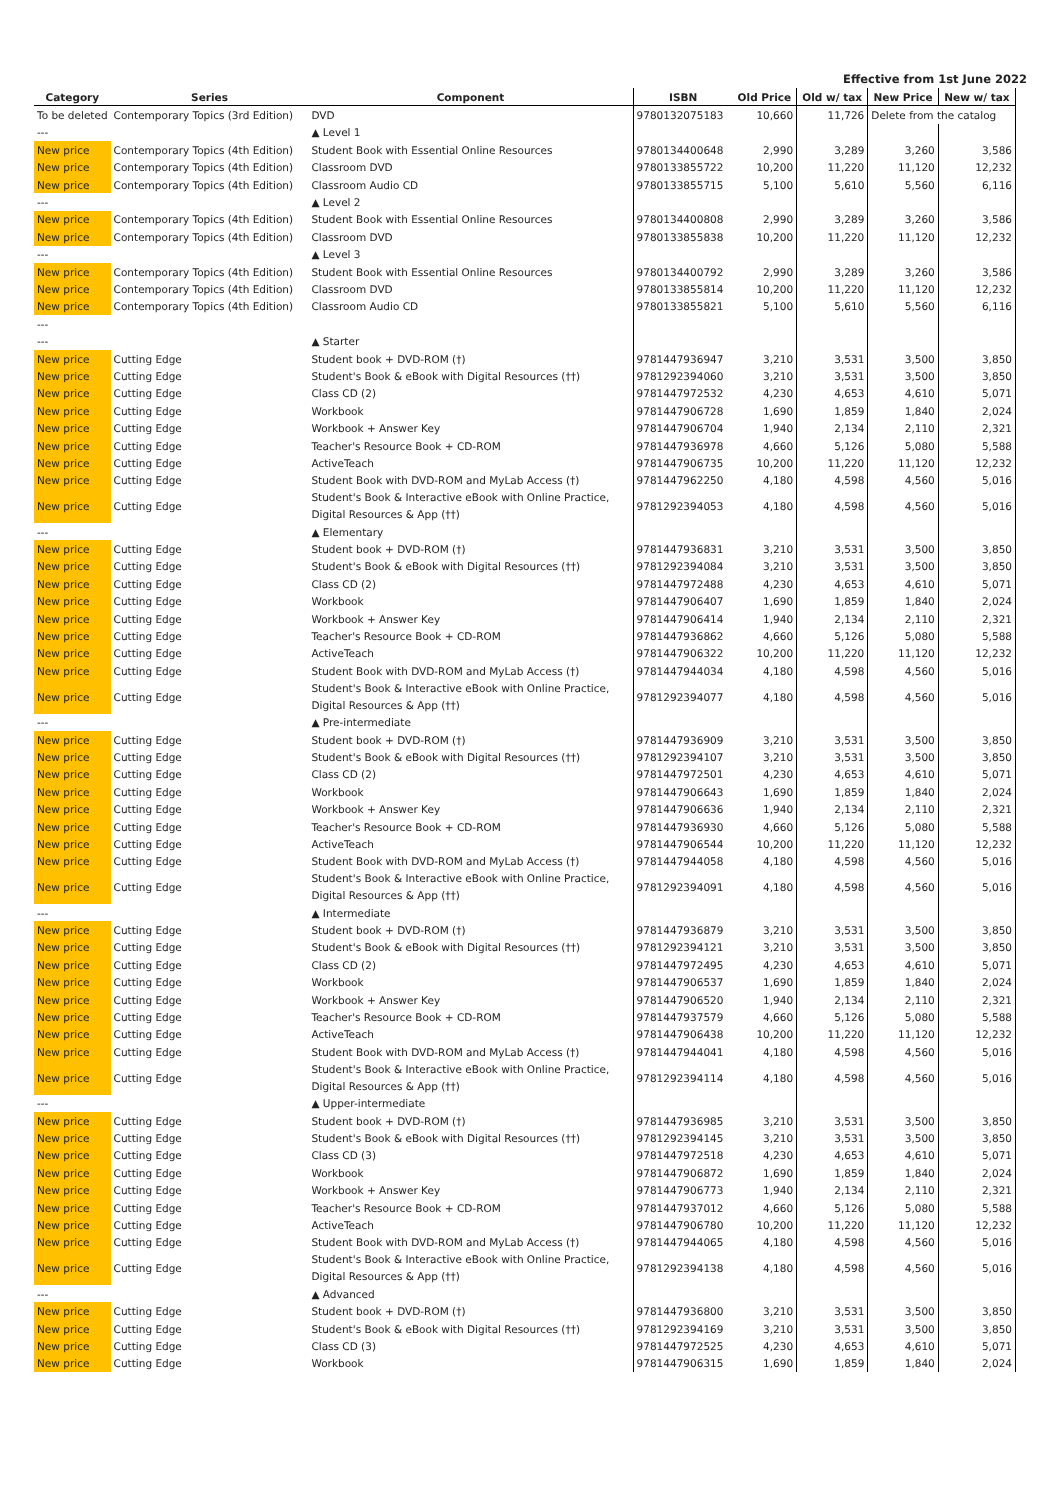Effective from 1st June 2022
| Category | Series | Component | ISBN | Old Price | Old w/ tax | New Price | New w/ tax |
| --- | --- | --- | --- | --- | --- | --- | --- |
| To be deleted | Contemporary Topics (3rd Edition) | DVD | 9780132075183 | 10,660 | 11,726 | Delete from the catalog | |
| --- | | ▲ Level 1 | | | | | |
| New price | Contemporary Topics (4th Edition) | Student Book with Essential Online Resources | 9780134400648 | 2,990 | 3,289 | 3,260 | 3,586 |
| New price | Contemporary Topics (4th Edition) | Classroom DVD | 9780133855722 | 10,200 | 11,220 | 11,120 | 12,232 |
| New price | Contemporary Topics (4th Edition) | Classroom Audio CD | 9780133855715 | 5,100 | 5,610 | 5,560 | 6,116 |
| --- | | ▲ Level 2 | | | | | |
| New price | Contemporary Topics (4th Edition) | Student Book with Essential Online Resources | 9780134400808 | 2,990 | 3,289 | 3,260 | 3,586 |
| New price | Contemporary Topics (4th Edition) | Classroom DVD | 9780133855838 | 10,200 | 11,220 | 11,120 | 12,232 |
| --- | | ▲ Level 3 | | | | | |
| New price | Contemporary Topics (4th Edition) | Student Book with Essential Online Resources | 9780134400792 | 2,990 | 3,289 | 3,260 | 3,586 |
| New price | Contemporary Topics (4th Edition) | Classroom DVD | 9780133855814 | 10,200 | 11,220 | 11,120 | 12,232 |
| New price | Contemporary Topics (4th Edition) | Classroom Audio CD | 9780133855821 | 5,100 | 5,610 | 5,560 | 6,116 |
| --- | | | | | | | |
| --- | | ▲ Starter | | | | | |
| New price | Cutting Edge | Student book + DVD-ROM (†) | 9781447936947 | 3,210 | 3,531 | 3,500 | 3,850 |
| New price | Cutting Edge | Student's Book & eBook with Digital Resources (††) | 9781292394060 | 3,210 | 3,531 | 3,500 | 3,850 |
| New price | Cutting Edge | Class CD (2) | 9781447972532 | 4,230 | 4,653 | 4,610 | 5,071 |
| New price | Cutting Edge | Workbook | 9781447906728 | 1,690 | 1,859 | 1,840 | 2,024 |
| New price | Cutting Edge | Workbook + Answer Key | 9781447906704 | 1,940 | 2,134 | 2,110 | 2,321 |
| New price | Cutting Edge | Teacher's Resource Book + CD-ROM | 9781447936978 | 4,660 | 5,126 | 5,080 | 5,588 |
| New price | Cutting Edge | ActiveTeach | 9781447906735 | 10,200 | 11,220 | 11,120 | 12,232 |
| New price | Cutting Edge | Student Book with DVD-ROM and MyLab Access (†) | 9781447962250 | 4,180 | 4,598 | 4,560 | 5,016 |
| New price | Cutting Edge | Student's Book & Interactive eBook with Online Practice, Digital Resources & App (††) | 9781292394053 | 4,180 | 4,598 | 4,560 | 5,016 |
| --- | | ▲ Elementary | | | | | |
| New price | Cutting Edge | Student book + DVD-ROM (†) | 9781447936831 | 3,210 | 3,531 | 3,500 | 3,850 |
| New price | Cutting Edge | Student's Book & eBook with Digital Resources (††) | 9781292394084 | 3,210 | 3,531 | 3,500 | 3,850 |
| New price | Cutting Edge | Class CD (2) | 9781447972488 | 4,230 | 4,653 | 4,610 | 5,071 |
| New price | Cutting Edge | Workbook | 9781447906407 | 1,690 | 1,859 | 1,840 | 2,024 |
| New price | Cutting Edge | Workbook + Answer Key | 9781447906414 | 1,940 | 2,134 | 2,110 | 2,321 |
| New price | Cutting Edge | Teacher's Resource Book + CD-ROM | 9781447936862 | 4,660 | 5,126 | 5,080 | 5,588 |
| New price | Cutting Edge | ActiveTeach | 9781447906322 | 10,200 | 11,220 | 11,120 | 12,232 |
| New price | Cutting Edge | Student Book with DVD-ROM and MyLab Access (†) | 9781447944034 | 4,180 | 4,598 | 4,560 | 5,016 |
| New price | Cutting Edge | Student's Book & Interactive eBook with Online Practice, Digital Resources & App (††) | 9781292394077 | 4,180 | 4,598 | 4,560 | 5,016 |
| --- | | ▲ Pre-intermediate | | | | | |
| New price | Cutting Edge | Student book + DVD-ROM (†) | 9781447936909 | 3,210 | 3,531 | 3,500 | 3,850 |
| New price | Cutting Edge | Student's Book & eBook with Digital Resources (††) | 9781292394107 | 3,210 | 3,531 | 3,500 | 3,850 |
| New price | Cutting Edge | Class CD (2) | 9781447972501 | 4,230 | 4,653 | 4,610 | 5,071 |
| New price | Cutting Edge | Workbook | 9781447906643 | 1,690 | 1,859 | 1,840 | 2,024 |
| New price | Cutting Edge | Workbook + Answer Key | 9781447906636 | 1,940 | 2,134 | 2,110 | 2,321 |
| New price | Cutting Edge | Teacher's Resource Book + CD-ROM | 9781447936930 | 4,660 | 5,126 | 5,080 | 5,588 |
| New price | Cutting Edge | ActiveTeach | 9781447906544 | 10,200 | 11,220 | 11,120 | 12,232 |
| New price | Cutting Edge | Student Book with DVD-ROM and MyLab Access (†) | 9781447944058 | 4,180 | 4,598 | 4,560 | 5,016 |
| New price | Cutting Edge | Student's Book & Interactive eBook with Online Practice, Digital Resources & App (††) | 9781292394091 | 4,180 | 4,598 | 4,560 | 5,016 |
| --- | | ▲ Intermediate | | | | | |
| New price | Cutting Edge | Student book + DVD-ROM (†) | 9781447936879 | 3,210 | 3,531 | 3,500 | 3,850 |
| New price | Cutting Edge | Student's Book & eBook with Digital Resources (††) | 9781292394121 | 3,210 | 3,531 | 3,500 | 3,850 |
| New price | Cutting Edge | Class CD (2) | 9781447972495 | 4,230 | 4,653 | 4,610 | 5,071 |
| New price | Cutting Edge | Workbook | 9781447906537 | 1,690 | 1,859 | 1,840 | 2,024 |
| New price | Cutting Edge | Workbook + Answer Key | 9781447906520 | 1,940 | 2,134 | 2,110 | 2,321 |
| New price | Cutting Edge | Teacher's Resource Book + CD-ROM | 9781447937579 | 4,660 | 5,126 | 5,080 | 5,588 |
| New price | Cutting Edge | ActiveTeach | 9781447906438 | 10,200 | 11,220 | 11,120 | 12,232 |
| New price | Cutting Edge | Student Book with DVD-ROM and MyLab Access (†) | 9781447944041 | 4,180 | 4,598 | 4,560 | 5,016 |
| New price | Cutting Edge | Student's Book & Interactive eBook with Online Practice, Digital Resources & App (††) | 9781292394114 | 4,180 | 4,598 | 4,560 | 5,016 |
| --- | | ▲ Upper-intermediate | | | | | |
| New price | Cutting Edge | Student book + DVD-ROM (†) | 9781447936985 | 3,210 | 3,531 | 3,500 | 3,850 |
| New price | Cutting Edge | Student's Book & eBook with Digital Resources (††) | 9781292394145 | 3,210 | 3,531 | 3,500 | 3,850 |
| New price | Cutting Edge | Class CD (3) | 9781447972518 | 4,230 | 4,653 | 4,610 | 5,071 |
| New price | Cutting Edge | Workbook | 9781447906872 | 1,690 | 1,859 | 1,840 | 2,024 |
| New price | Cutting Edge | Workbook + Answer Key | 9781447906773 | 1,940 | 2,134 | 2,110 | 2,321 |
| New price | Cutting Edge | Teacher's Resource Book + CD-ROM | 9781447937012 | 4,660 | 5,126 | 5,080 | 5,588 |
| New price | Cutting Edge | ActiveTeach | 9781447906780 | 10,200 | 11,220 | 11,120 | 12,232 |
| New price | Cutting Edge | Student Book with DVD-ROM and MyLab Access (†) | 9781447944065 | 4,180 | 4,598 | 4,560 | 5,016 |
| New price | Cutting Edge | Student's Book & Interactive eBook with Online Practice, Digital Resources & App (††) | 9781292394138 | 4,180 | 4,598 | 4,560 | 5,016 |
| --- | | ▲ Advanced | | | | | |
| New price | Cutting Edge | Student book + DVD-ROM (†) | 9781447936800 | 3,210 | 3,531 | 3,500 | 3,850 |
| New price | Cutting Edge | Student's Book & eBook with Digital Resources (††) | 9781292394169 | 3,210 | 3,531 | 3,500 | 3,850 |
| New price | Cutting Edge | Class CD (3) | 9781447972525 | 4,230 | 4,653 | 4,610 | 5,071 |
| New price | Cutting Edge | Workbook | 9781447906315 | 1,690 | 1,859 | 1,840 | 2,024 |